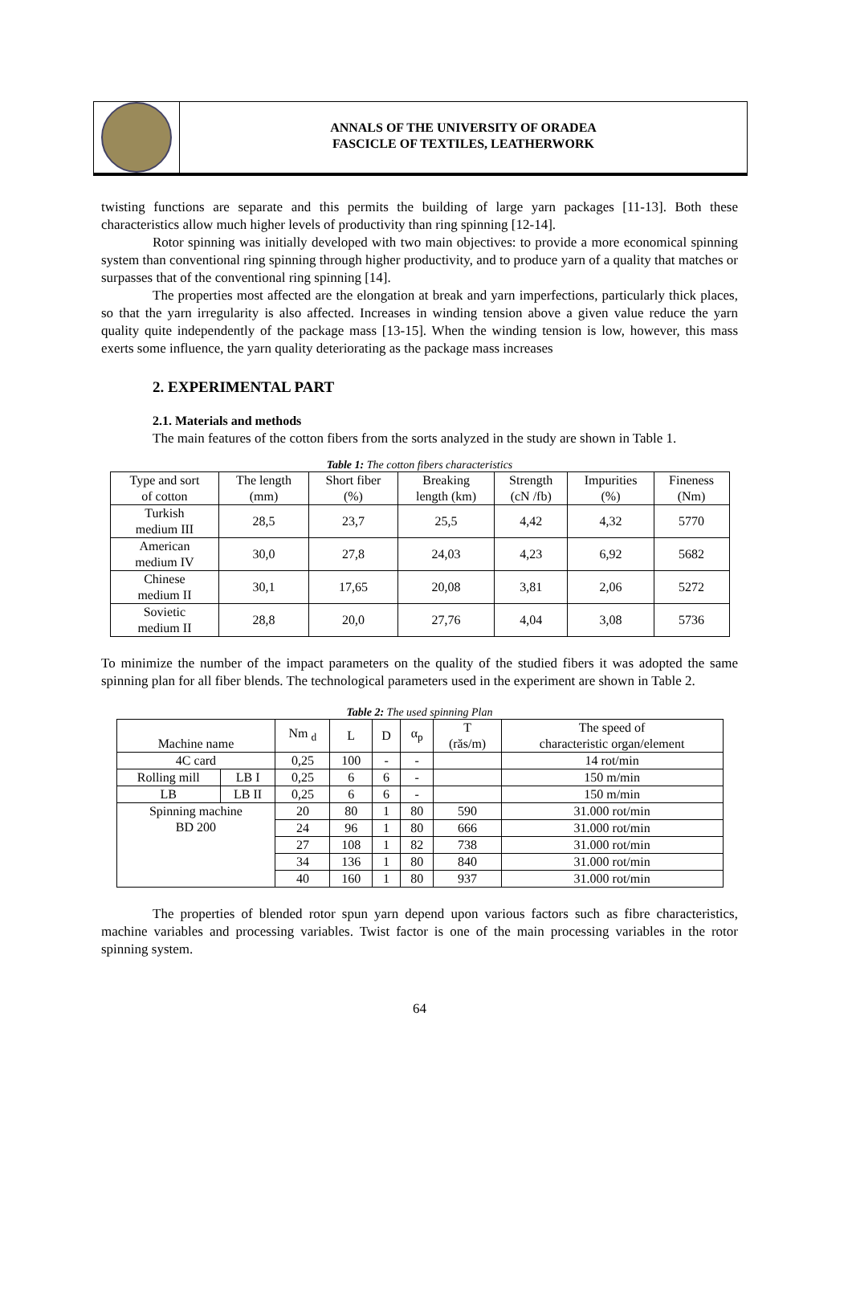ANNALS OF THE UNIVERSITY OF ORADEA
FASCICLE OF TEXTILES, LEATHERWORK
twisting functions are separate and this permits the building of large yarn packages [11-13]. Both these characteristics allow much higher levels of productivity than ring spinning [12-14].
Rotor spinning was initially developed with two main objectives: to provide a more economical spinning system than conventional ring spinning through higher productivity, and to produce yarn of a quality that matches or surpasses that of the conventional ring spinning [14].
The properties most affected are the elongation at break and yarn imperfections, particularly thick places, so that the yarn irregularity is also affected. Increases in winding tension above a given value reduce the yarn quality quite independently of the package mass [13-15]. When the winding tension is low, however, this mass exerts some influence, the yarn quality deteriorating as the package mass increases
2. EXPERIMENTAL PART
2.1. Materials and methods
The main features of the cotton fibers from the sorts analyzed in the study are shown in Table 1.
Table 1: The cotton fibers characteristics
| Type and sort of cotton | The length (mm) | Short fiber (%) | Breaking length (km) | Strength (cN /fb) | Impurities (%) | Fineness (Nm) |
| --- | --- | --- | --- | --- | --- | --- |
| Turkish medium III | 28,5 | 23,7 | 25,5 | 4,42 | 4,32 | 5770 |
| American medium IV | 30,0 | 27,8 | 24,03 | 4,23 | 6,92 | 5682 |
| Chinese medium II | 30,1 | 17,65 | 20,08 | 3,81 | 2,06 | 5272 |
| Sovietic medium II | 28,8 | 20,0 | 27,76 | 4,04 | 3,08 | 5736 |
To minimize the number of the impact parameters on the quality of the studied fibers it was adopted the same spinning plan for all fiber blends. The technological parameters used in the experiment are shown in Table 2.
Table 2: The used spinning Plan
| Machine name | | Nm <sub>d</sub> | L | D | α<sub>p</sub> | T (răs/m) | The speed of characteristic organ/element |
| --- | --- | --- | --- | --- | --- | --- | --- |
| 4C card | | 0,25 | 100 | - | - | | 14 rot/min |
| Rolling mill | LB I | 0,25 | 6 | 6 | - | | 150 m/min |
| LB | LB II | 0,25 | 6 | 6 | - | | 150 m/min |
| Spinning machine BD 200 | | 20 | 80 | 1 | 80 | 590 | 31.000 rot/min |
| | | 24 | 96 | 1 | 80 | 666 | 31.000 rot/min |
| | | 27 | 108 | 1 | 82 | 738 | 31.000 rot/min |
| | | 34 | 136 | 1 | 80 | 840 | 31.000 rot/min |
| | | 40 | 160 | 1 | 80 | 937 | 31.000 rot/min |
The properties of blended rotor spun yarn depend upon various factors such as fibre characteristics, machine variables and processing variables. Twist factor is one of the main processing variables in the rotor spinning system.
64